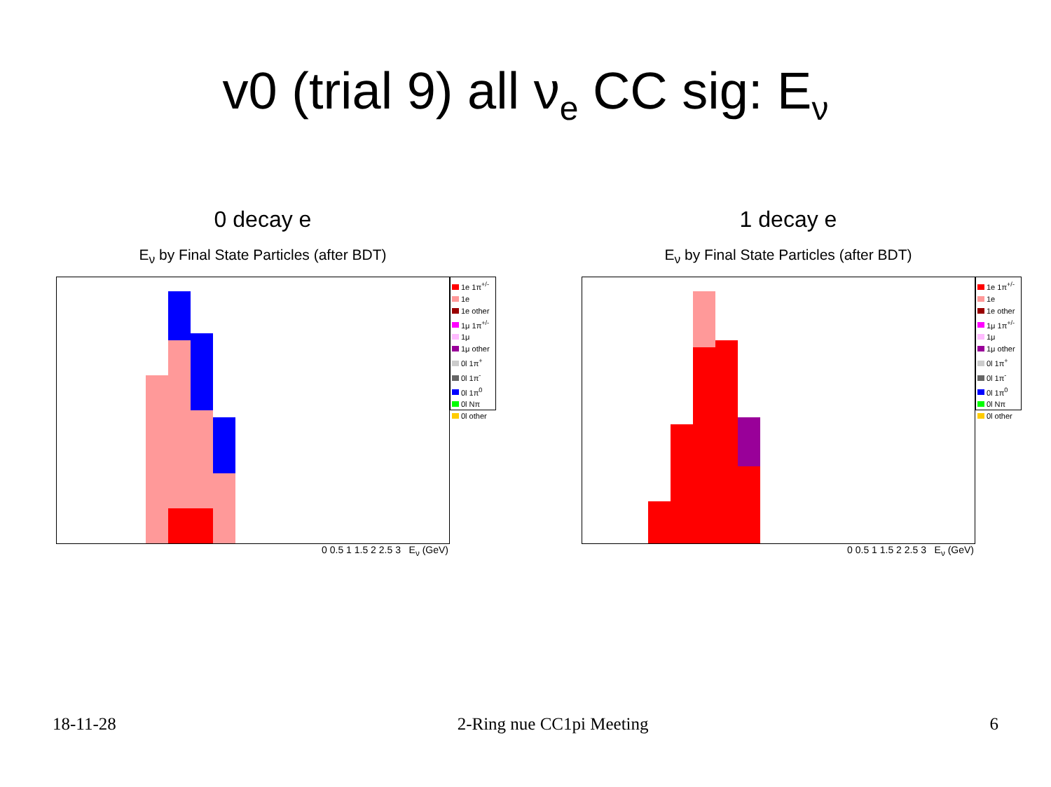v0 (trial 9) all ν<sub>e</sub> CC sig: E<sub>ν</sub>
0 decay e
E<sub>ν</sub> by Final State Particles (after BDT)
1e 1π<sup>+/-</sup>
1e
1e other
1μ 1π<sup>+/-</sup>
1μ
1μ other
0l 1π<sup>+</sup>
0l 1π<sup>-</sup>
0l 1π<sup>0</sup>
0l Nπ
0l other
0 0.5 1 1.5 2 2.5 3 E<sub>ν</sub> (GeV)
1 decay e
E<sub>ν</sub> by Final State Particles (after BDT)
1e 1π<sup>+/-</sup>
1e
1e other
1μ 1π<sup>+/-</sup>
1μ
1μ other
0l 1π<sup>+</sup>
0l 1π<sup>-</sup>
0l 1π<sup>0</sup>
0l Nπ
0l other
0 0.5 1 1.5 2 2.5 3 E<sub>ν</sub> (GeV)
18-11-28 2-Ring nue CC1pi Meeting 6